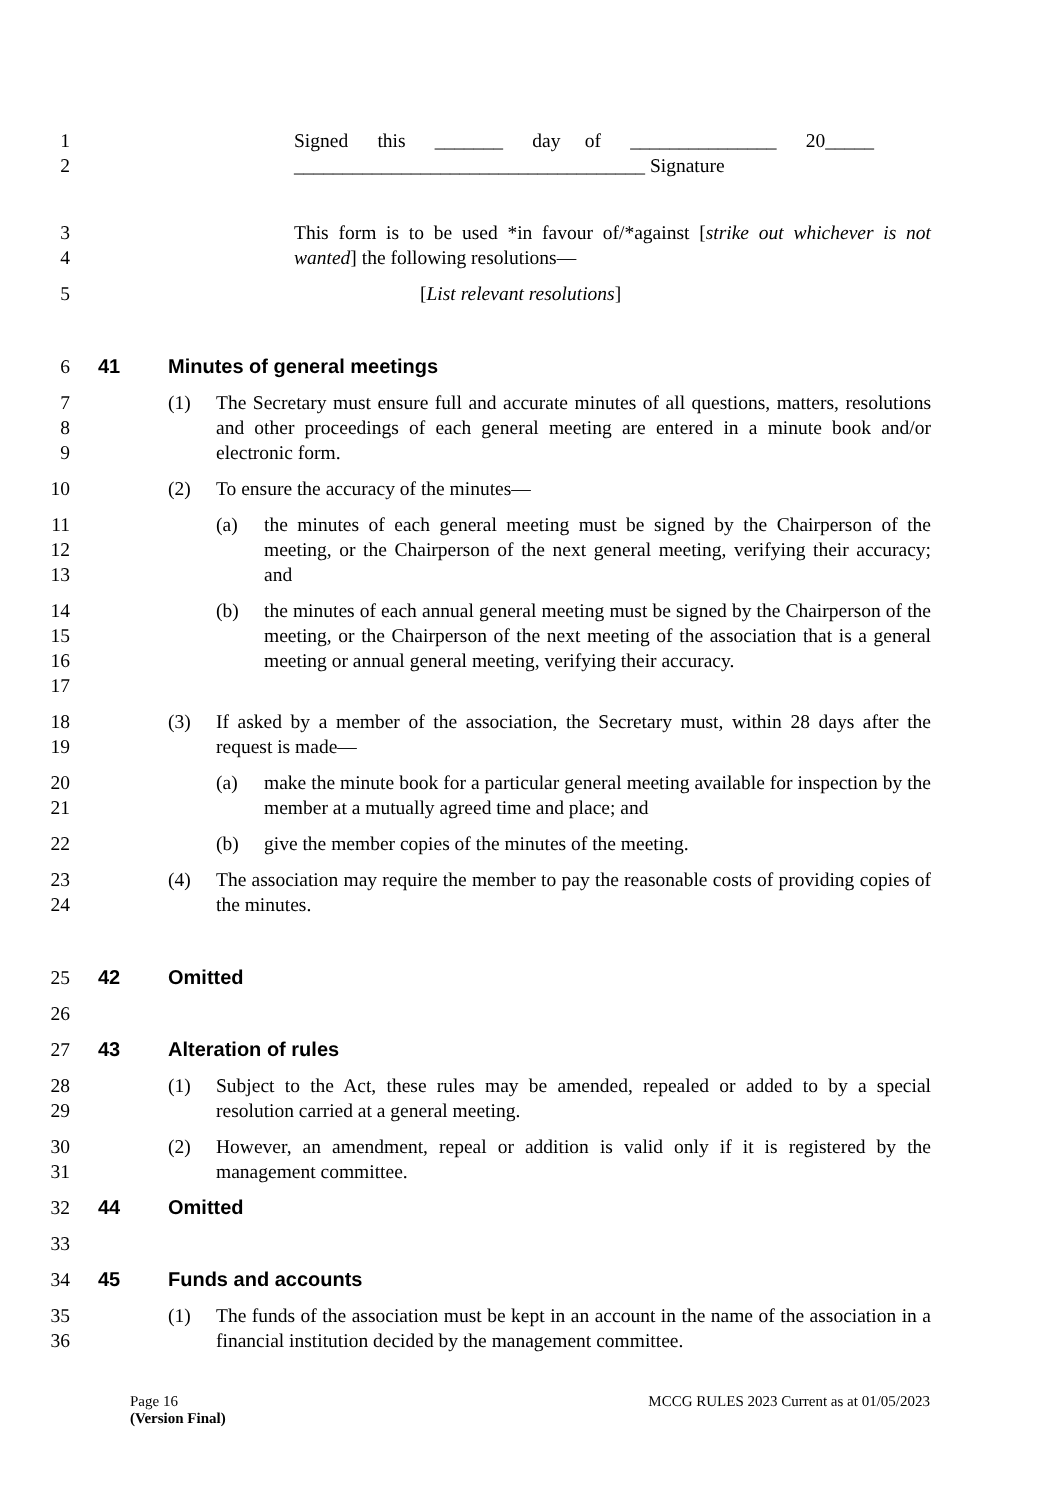1
2
Signed this _______ day of _______________ 20_____
____________________________________ Signature
3
4
This form is to be used *in favour of/*against [strike out whichever is not wanted] the following resolutions—
5 [List relevant resolutions]
6 41 Minutes of general meetings
7
8
9
(1) The Secretary must ensure full and accurate minutes of all questions, matters, resolutions and other proceedings of each general meeting are entered in a minute book and/or electronic form.
10 (2) To ensure the accuracy of the minutes—
11
12
13
(a) the minutes of each general meeting must be signed by the Chairperson of the meeting, or the Chairperson of the next general meeting, verifying their accuracy; and
14
15
16
17
(b) the minutes of each annual general meeting must be signed by the Chairperson of the meeting, or the Chairperson of the next meeting of the association that is a general meeting or annual general meeting, verifying their accuracy.
18
19
(3) If asked by a member of the association, the Secretary must, within 28 days after the request is made—
20
21
(a) make the minute book for a particular general meeting available for inspection by the member at a mutually agreed time and place; and
22 (b) give the member copies of the minutes of the meeting.
23
24
(4) The association may require the member to pay the reasonable costs of providing copies of the minutes.
25 42 Omitted
26
27 43 Alteration of rules
28
29
(1) Subject to the Act, these rules may be amended, repealed or added to by a special resolution carried at a general meeting.
30
31
(2) However, an amendment, repeal or addition is valid only if it is registered by the management committee.
32 44 Omitted
33
34 45 Funds and accounts
35
36
(1) The funds of the association must be kept in an account in the name of the association in a financial institution decided by the management committee.
Page 16
(Version Final)
MCCG RULES 2023 Current as at 01/05/2023